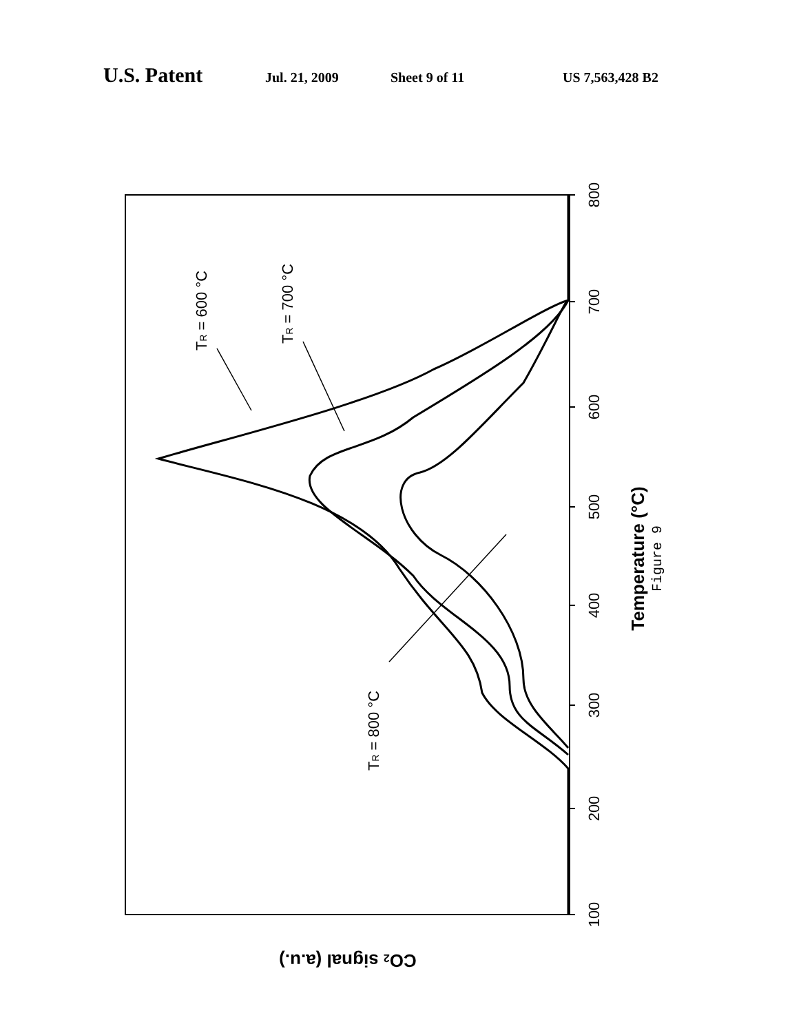U.S. Patent Jul. 21, 2009 Sheet 9 of 11 US 7,563,428 B2
TR = 600 °C
TR = 700 °C
TR = 800 °C
100
200
300
400
500
600
700
800
Temperature (°C)
Figure 9
CO2 signal (a.u.)